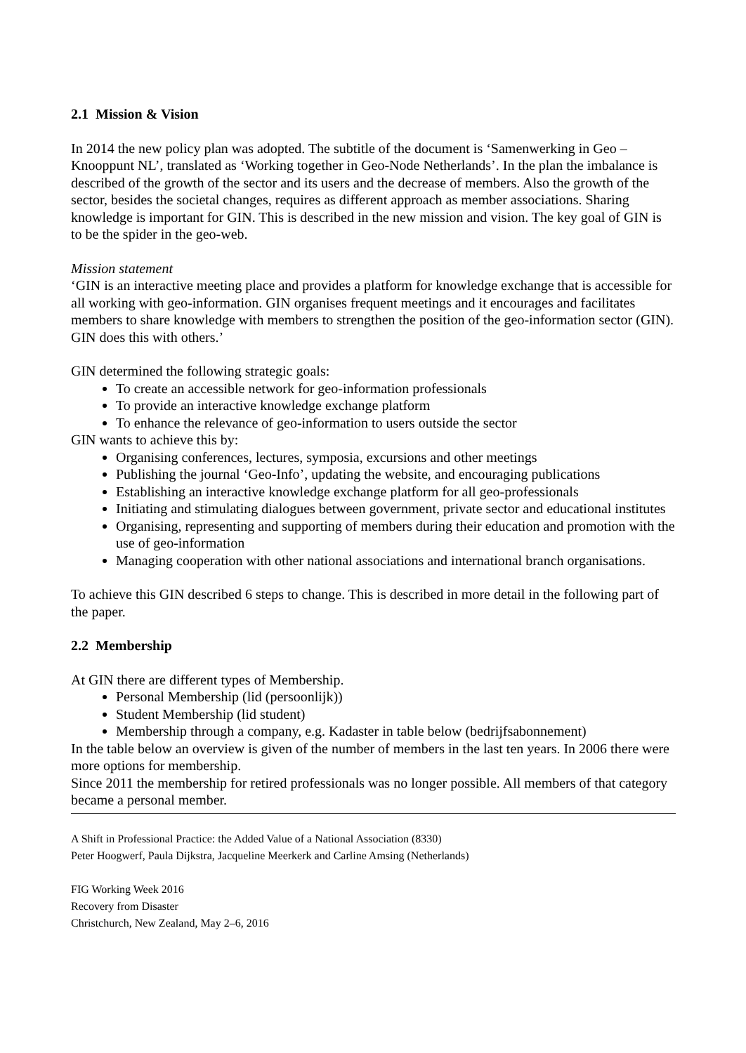2.1 Mission & Vision
In 2014 the new policy plan was adopted. The subtitle of the document is ‘Samenwerking in Geo – Knooppunt NL’, translated as ‘Working together in Geo-Node Netherlands’. In the plan the imbalance is described of the growth of the sector and its users and the decrease of members. Also the growth of the sector, besides the societal changes, requires as different approach as member associations. Sharing knowledge is important for GIN. This is described in the new mission and vision. The key goal of GIN is to be the spider in the geo-web.
Mission statement
‘GIN is an interactive meeting place and provides a platform for knowledge exchange that is accessible for all working with geo-information. GIN organises frequent meetings and it encourages and facilitates members to share knowledge with members to strengthen the position of the geo-information sector (GIN). GIN does this with others.’
GIN determined the following strategic goals:
To create an accessible network for geo-information professionals
To provide an interactive knowledge exchange platform
To enhance the relevance of geo-information to users outside the sector
GIN wants to achieve this by:
Organising conferences, lectures, symposia, excursions and other meetings
Publishing the journal ‘Geo-Info’, updating the website, and encouraging publications
Establishing an interactive knowledge exchange platform for all geo-professionals
Initiating and stimulating dialogues between government, private sector and educational institutes
Organising, representing and supporting of members during their education and promotion with the use of geo-information
Managing cooperation with other national associations and international branch organisations.
To achieve this GIN described 6 steps to change. This is described in more detail in the following part of the paper.
2.2 Membership
At GIN there are different types of Membership.
Personal Membership (lid (persoonlijk))
Student Membership (lid student)
Membership through a company, e.g. Kadaster in table below (bedrijfsabonnement)
In the table below an overview is given of the number of members in the last ten years. In 2006 there were more options for membership.
Since 2011 the membership for retired professionals was no longer possible. All members of that category became a personal member.
A Shift in Professional Practice: the Added Value of a National Association (8330)
Peter Hoogwerf, Paula Dijkstra, Jacqueline Meerkerk and Carline Amsing (Netherlands)
FIG Working Week 2016
Recovery from Disaster
Christchurch, New Zealand, May 2–6, 2016